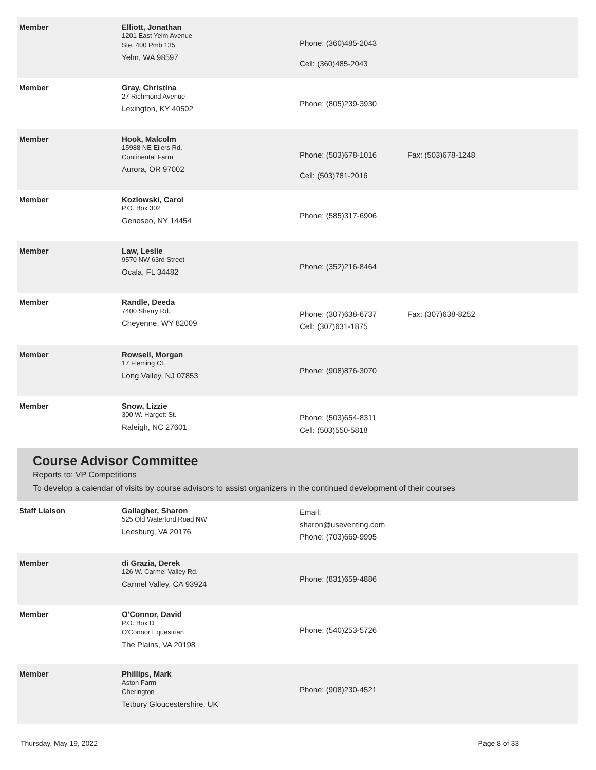| Member | Elliott, Jonathan 1201 East Yelm Avenue Ste. 400 Pmb 135 Yelm, WA 98597 | Phone: (360)485-2043 Cell: (360)485-2043 | |
| Member | Gray, Christina 27 Richmond Avenue Lexington, KY 40502 | Phone: (805)239-3930 | |
| Member | Hook, Malcolm 15988 NE Eilers Rd. Continental Farm Aurora, OR 97002 | Phone: (503)678-1016 Cell: (503)781-2016 | Fax: (503)678-1248 |
| Member | Kozlowski, Carol P.O. Box 302 Geneseo, NY 14454 | Phone: (585)317-6906 | |
| Member | Law, Leslie 9570 NW 63rd Street Ocala, FL 34482 | Phone: (352)216-8464 | |
| Member | Randle, Deeda 7400 Sherry Rd. Cheyenne, WY 82009 | Phone: (307)638-6737 Cell: (307)631-1875 | Fax: (307)638-8252 |
| Member | Rowsell, Morgan 17 Fleming Ct. Long Valley, NJ 07853 | Phone: (908)876-3070 | |
| Member | Snow, Lizzie 300 W. Hargett St. Raleigh, NC 27601 | Phone: (503)654-8311 Cell: (503)550-5818 | |
Course Advisor Committee
Reports to: VP Competitions
To develop a calendar of visits by course advisors to assist organizers in the continued development of their courses
| Staff Liaison | Gallagher, Sharon 525 Old Waterford Road NW Leesburg, VA 20176 | Email: sharon@useventing.com Phone: (703)669-9995 | |
| Member | di Grazia, Derek 126 W. Carmel Valley Rd. Carmel Valley, CA 93924 | Phone: (831)659-4886 | |
| Member | O'Connor, David P.O. Box D O'Connor Equestrian The Plains, VA 20198 | Phone: (540)253-5726 | |
| Member | Phillips, Mark Aston Farm Cherington Tetbury Gloucestershire, UK | Phone: (908)230-4521 | |
Thursday, May 19, 2022 Page 8 of 33